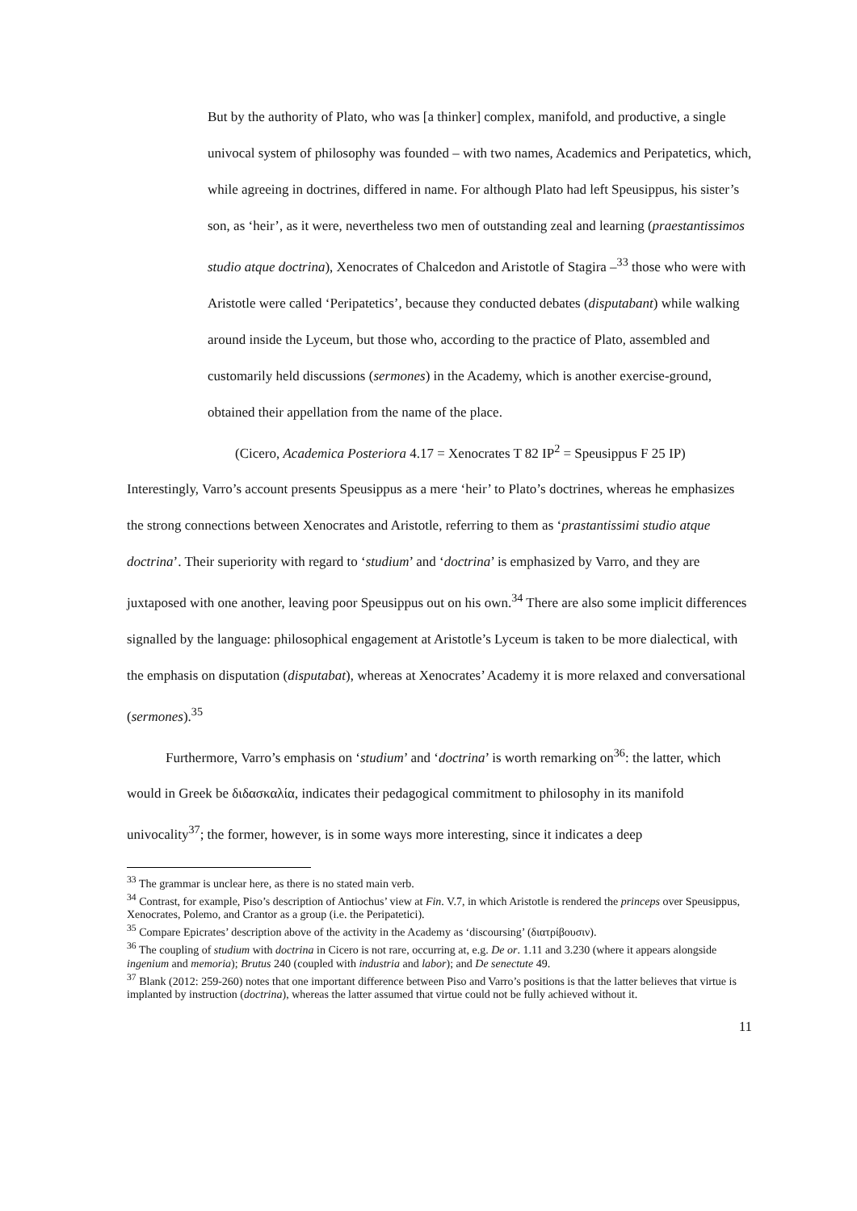But by the authority of Plato, who was [a thinker] complex, manifold, and productive, a single univocal system of philosophy was founded – with two names, Academics and Peripatetics, which, while agreeing in doctrines, differed in name. For although Plato had left Speusippus, his sister’s son, as ‘heir’, as it were, nevertheless two men of outstanding zeal and learning (praestantissimos studio atque doctrina), Xenocrates of Chalcedon and Aristotle of Stagira –<sup>33</sup> those who were with Aristotle were called ‘Peripatetics’, because they conducted debates (disputabant) while walking around inside the Lyceum, but those who, according to the practice of Plato, assembled and customarily held discussions (sermones) in the Academy, which is another exercise-ground, obtained their appellation from the name of the place.
(Cicero, Academica Posteriora 4.17 = Xenocrates T 82 IP<sup>2</sup> = Speusippus F 25 IP)
Interestingly, Varro’s account presents Speusippus as a mere ‘heir’ to Plato’s doctrines, whereas he emphasizes the strong connections between Xenocrates and Aristotle, referring to them as ‘prastantissimi studio atque doctrina’. Their superiority with regard to ‘studium’ and ‘doctrina’ is emphasized by Varro, and they are juxtaposed with one another, leaving poor Speusippus out on his own.<sup>34</sup> There are also some implicit differences signalled by the language: philosophical engagement at Aristotle’s Lyceum is taken to be more dialectical, with the emphasis on disputation (disputabat), whereas at Xenocrates’ Academy it is more relaxed and conversational (sermones).<sup>35</sup>
Furthermore, Varro’s emphasis on ‘studium’ and ‘doctrina’ is worth remarking on<sup>36</sup>: the latter, which would in Greek be διδασκαλία, indicates their pedagogical commitment to philosophy in its manifold univocality<sup>37</sup>; the former, however, is in some ways more interesting, since it indicates a deep
<sup>33</sup> The grammar is unclear here, as there is no stated main verb.
<sup>34</sup> Contrast, for example, Piso’s description of Antiochus’ view at Fin. V.7, in which Aristotle is rendered the princeps over Speusippus, Xenocrates, Polemo, and Crantor as a group (i.e. the Peripatetici).
<sup>35</sup> Compare Epicrates’ description above of the activity in the Academy as ‘discoursing’ (διατρίβουσιν).
<sup>36</sup> The coupling of studium with doctrina in Cicero is not rare, occurring at, e.g. De or. 1.11 and 3.230 (where it appears alongside ingenium and memoria); Brutus 240 (coupled with industria and labor); and De senectute 49.
<sup>37</sup> Blank (2012: 259-260) notes that one important difference between Piso and Varro’s positions is that the latter believes that virtue is implanted by instruction (doctrina), whereas the latter assumed that virtue could not be fully achieved without it.
11